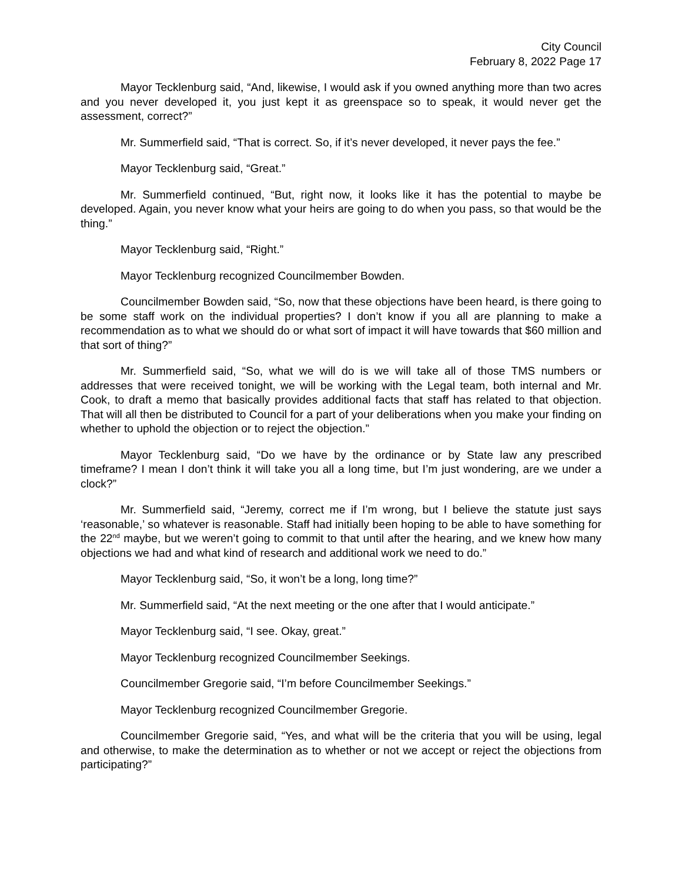City Council
February 8, 2022 Page 17
Mayor Tecklenburg said, “And, likewise, I would ask if you owned anything more than two acres and you never developed it, you just kept it as greenspace so to speak, it would never get the assessment, correct?”
Mr. Summerfield said, “That is correct. So, if it’s never developed, it never pays the fee.”
Mayor Tecklenburg said, “Great.”
Mr. Summerfield continued, “But, right now, it looks like it has the potential to maybe be developed. Again, you never know what your heirs are going to do when you pass, so that would be the thing.”
Mayor Tecklenburg said, “Right.”
Mayor Tecklenburg recognized Councilmember Bowden.
Councilmember Bowden said, “So, now that these objections have been heard, is there going to be some staff work on the individual properties? I don’t know if you all are planning to make a recommendation as to what we should do or what sort of impact it will have towards that $60 million and that sort of thing?”
Mr. Summerfield said, “So, what we will do is we will take all of those TMS numbers or addresses that were received tonight, we will be working with the Legal team, both internal and Mr. Cook, to draft a memo that basically provides additional facts that staff has related to that objection. That will all then be distributed to Council for a part of your deliberations when you make your finding on whether to uphold the objection or to reject the objection.”
Mayor Tecklenburg said, “Do we have by the ordinance or by State law any prescribed timeframe? I mean I don’t think it will take you all a long time, but I’m just wondering, are we under a clock?”
Mr. Summerfield said, “Jeremy, correct me if I’m wrong, but I believe the statute just says ‘reasonable,’ so whatever is reasonable. Staff had initially been hoping to be able to have something for the 22<sup>nd</sup> maybe, but we weren’t going to commit to that until after the hearing, and we knew how many objections we had and what kind of research and additional work we need to do.”
Mayor Tecklenburg said, “So, it won’t be a long, long time?”
Mr. Summerfield said, “At the next meeting or the one after that I would anticipate.”
Mayor Tecklenburg said, “I see. Okay, great.”
Mayor Tecklenburg recognized Councilmember Seekings.
Councilmember Gregorie said, “I’m before Councilmember Seekings.”
Mayor Tecklenburg recognized Councilmember Gregorie.
Councilmember Gregorie said, “Yes, and what will be the criteria that you will be using, legal and otherwise, to make the determination as to whether or not we accept or reject the objections from participating?”